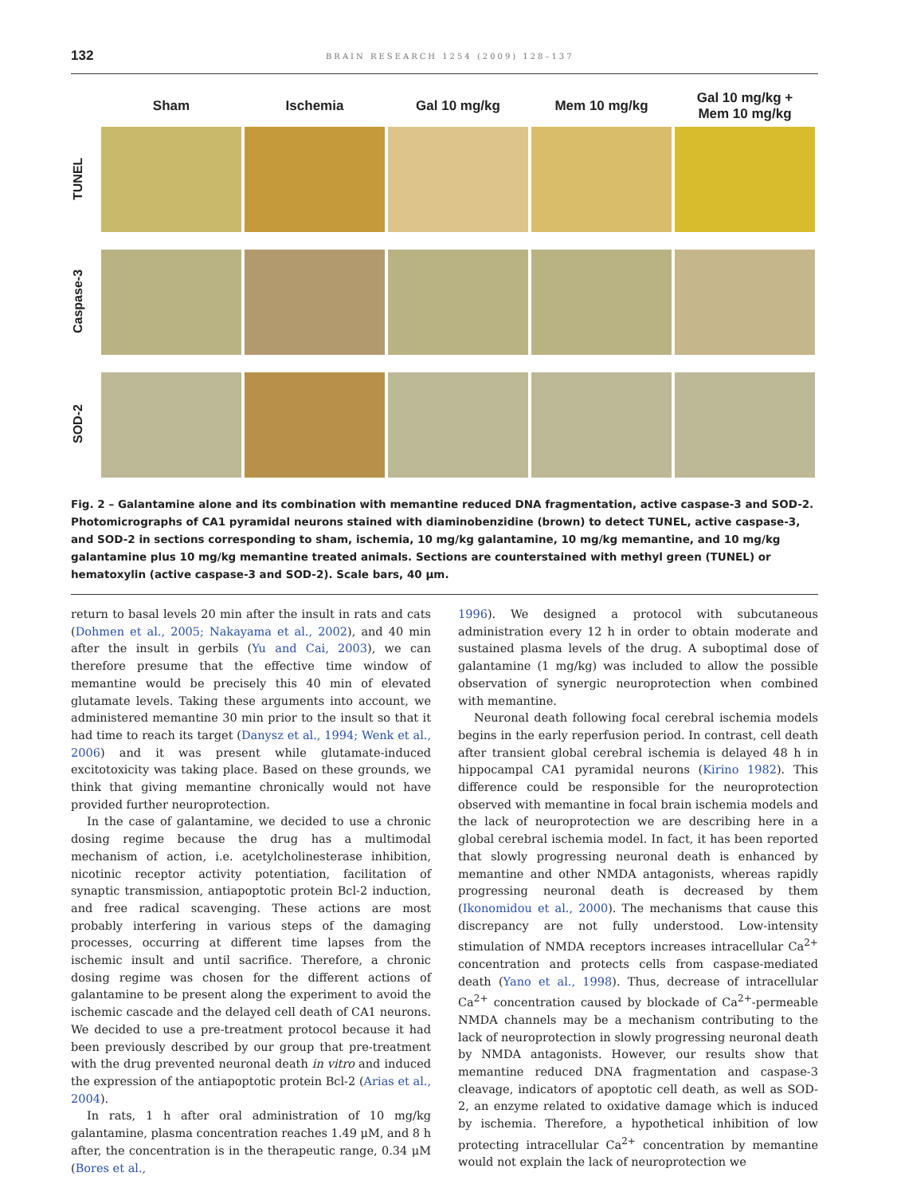132 BRAIN RESEARCH 1254 (2009) 128–137
Sham
Ischemia
Gal 10 mg/kg
Mem 10 mg/kg
Gal 10 mg/kg +
Mem 10 mg/kg
TUNEL
Caspase-3
SOD-2
Fig. 2 – Galantamine alone and its combination with memantine reduced DNA fragmentation, active caspase-3 and SOD-2. Photomicrographs of CA1 pyramidal neurons stained with diaminobenzidine (brown) to detect TUNEL, active caspase-3, and SOD-2 in sections corresponding to sham, ischemia, 10 mg/kg galantamine, 10 mg/kg memantine, and 10 mg/kg galantamine plus 10 mg/kg memantine treated animals. Sections are counterstained with methyl green (TUNEL) or hematoxylin (active caspase-3 and SOD-2). Scale bars, 40 μm.
return to basal levels 20 min after the insult in rats and cats (Dohmen et al., 2005; Nakayama et al., 2002), and 40 min after the insult in gerbils (Yu and Cai, 2003), we can therefore presume that the effective time window of memantine would be precisely this 40 min of elevated glutamate levels. Taking these arguments into account, we administered memantine 30 min prior to the insult so that it had time to reach its target (Danysz et al., 1994; Wenk et al., 2006) and it was present while glutamate-induced excitotoxicity was taking place. Based on these grounds, we think that giving memantine chronically would not have provided further neuroprotection.
In the case of galantamine, we decided to use a chronic dosing regime because the drug has a multimodal mechanism of action, i.e. acetylcholinesterase inhibition, nicotinic receptor activity potentiation, facilitation of synaptic transmission, antiapoptotic protein Bcl-2 induction, and free radical scavenging. These actions are most probably interfering in various steps of the damaging processes, occurring at different time lapses from the ischemic insult and until sacrifice. Therefore, a chronic dosing regime was chosen for the different actions of galantamine to be present along the experiment to avoid the ischemic cascade and the delayed cell death of CA1 neurons. We decided to use a pre-treatment protocol because it had been previously described by our group that pre-treatment with the drug prevented neuronal death in vitro and induced the expression of the antiapoptotic protein Bcl-2 (Arias et al., 2004).
In rats, 1 h after oral administration of 10 mg/kg galantamine, plasma concentration reaches 1.49 μM, and 8 h after, the concentration is in the therapeutic range, 0.34 μM (Bores et al.,
1996). We designed a protocol with subcutaneous administration every 12 h in order to obtain moderate and sustained plasma levels of the drug. A suboptimal dose of galantamine (1 mg/kg) was included to allow the possible observation of synergic neuroprotection when combined with memantine.
Neuronal death following focal cerebral ischemia models begins in the early reperfusion period. In contrast, cell death after transient global cerebral ischemia is delayed 48 h in hippocampal CA1 pyramidal neurons (Kirino 1982). This difference could be responsible for the neuroprotection observed with memantine in focal brain ischemia models and the lack of neuroprotection we are describing here in a global cerebral ischemia model. In fact, it has been reported that slowly progressing neuronal death is enhanced by memantine and other NMDA antagonists, whereas rapidly progressing neuronal death is decreased by them (Ikonomidou et al., 2000). The mechanisms that cause this discrepancy are not fully understood. Low-intensity stimulation of NMDA receptors increases intracellular Ca<sup>2+</sup> concentration and protects cells from caspase-mediated death (Yano et al., 1998). Thus, decrease of intracellular Ca<sup>2+</sup> concentration caused by blockade of Ca<sup>2+</sup>-permeable NMDA channels may be a mechanism contributing to the lack of neuroprotection in slowly progressing neuronal death by NMDA antagonists. However, our results show that memantine reduced DNA fragmentation and caspase-3 cleavage, indicators of apoptotic cell death, as well as SOD-2, an enzyme related to oxidative damage which is induced by ischemia. Therefore, a hypothetical inhibition of low protecting intracellular Ca<sup>2+</sup> concentration by memantine would not explain the lack of neuroprotection we